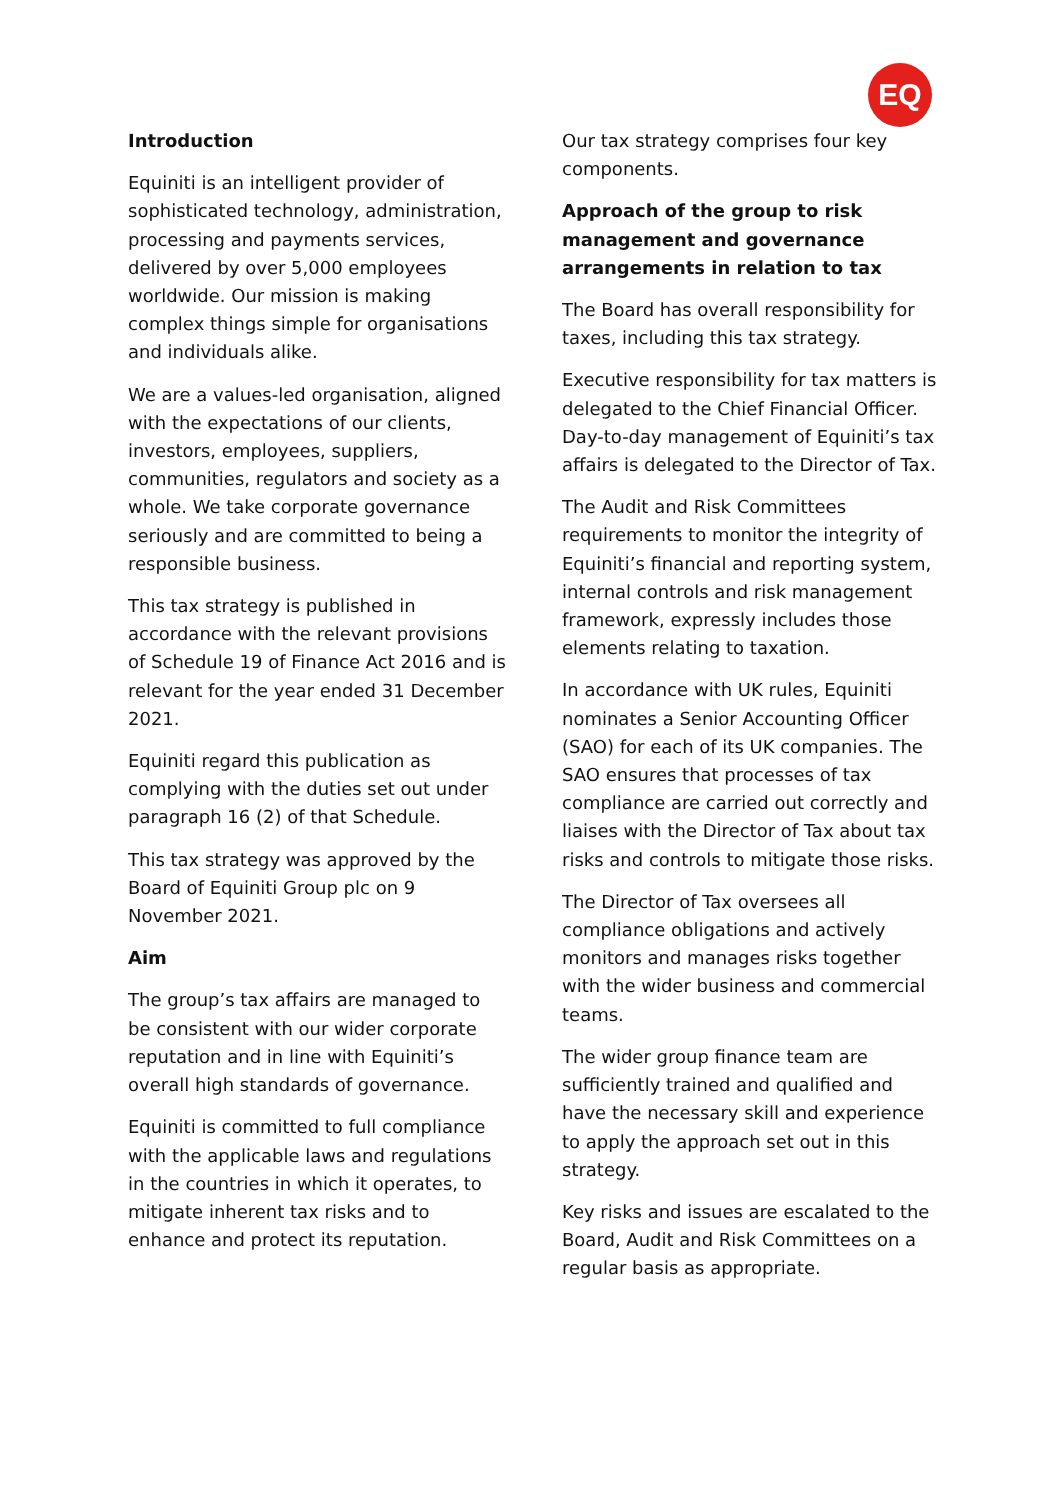EQ
Introduction
Equiniti is an intelligent provider of sophisticated technology, administration, processing and payments services, delivered by over 5,000 employees worldwide. Our mission is making complex things simple for organisations and individuals alike.
We are a values-led organisation, aligned with the expectations of our clients, investors, employees, suppliers, communities, regulators and society as a whole. We take corporate governance seriously and are committed to being a responsible business.
This tax strategy is published in accordance with the relevant provisions of Schedule 19 of Finance Act 2016 and is relevant for the year ended 31 December 2021.
Equiniti regard this publication as complying with the duties set out under paragraph 16 (2) of that Schedule.
This tax strategy was approved by the Board of Equiniti Group plc on 9 November 2021.
Aim
The group’s tax affairs are managed to be consistent with our wider corporate reputation and in line with Equiniti’s overall high standards of governance.
Equiniti is committed to full compliance with the applicable laws and regulations in the countries in which it operates, to mitigate inherent tax risks and to enhance and protect its reputation.
Our tax strategy comprises four key components.
Approach of the group to risk management and governance arrangements in relation to tax
The Board has overall responsibility for taxes, including this tax strategy.
Executive responsibility for tax matters is delegated to the Chief Financial Officer. Day-to-day management of Equiniti’s tax affairs is delegated to the Director of Tax.
The Audit and Risk Committees requirements to monitor the integrity of Equiniti’s financial and reporting system, internal controls and risk management framework, expressly includes those elements relating to taxation.
In accordance with UK rules, Equiniti nominates a Senior Accounting Officer (SAO) for each of its UK companies. The SAO ensures that processes of tax compliance are carried out correctly and liaises with the Director of Tax about tax risks and controls to mitigate those risks.
The Director of Tax oversees all compliance obligations and actively monitors and manages risks together with the wider business and commercial teams.
The wider group finance team are sufficiently trained and qualified and have the necessary skill and experience to apply the approach set out in this strategy.
Key risks and issues are escalated to the Board, Audit and Risk Committees on a regular basis as appropriate.